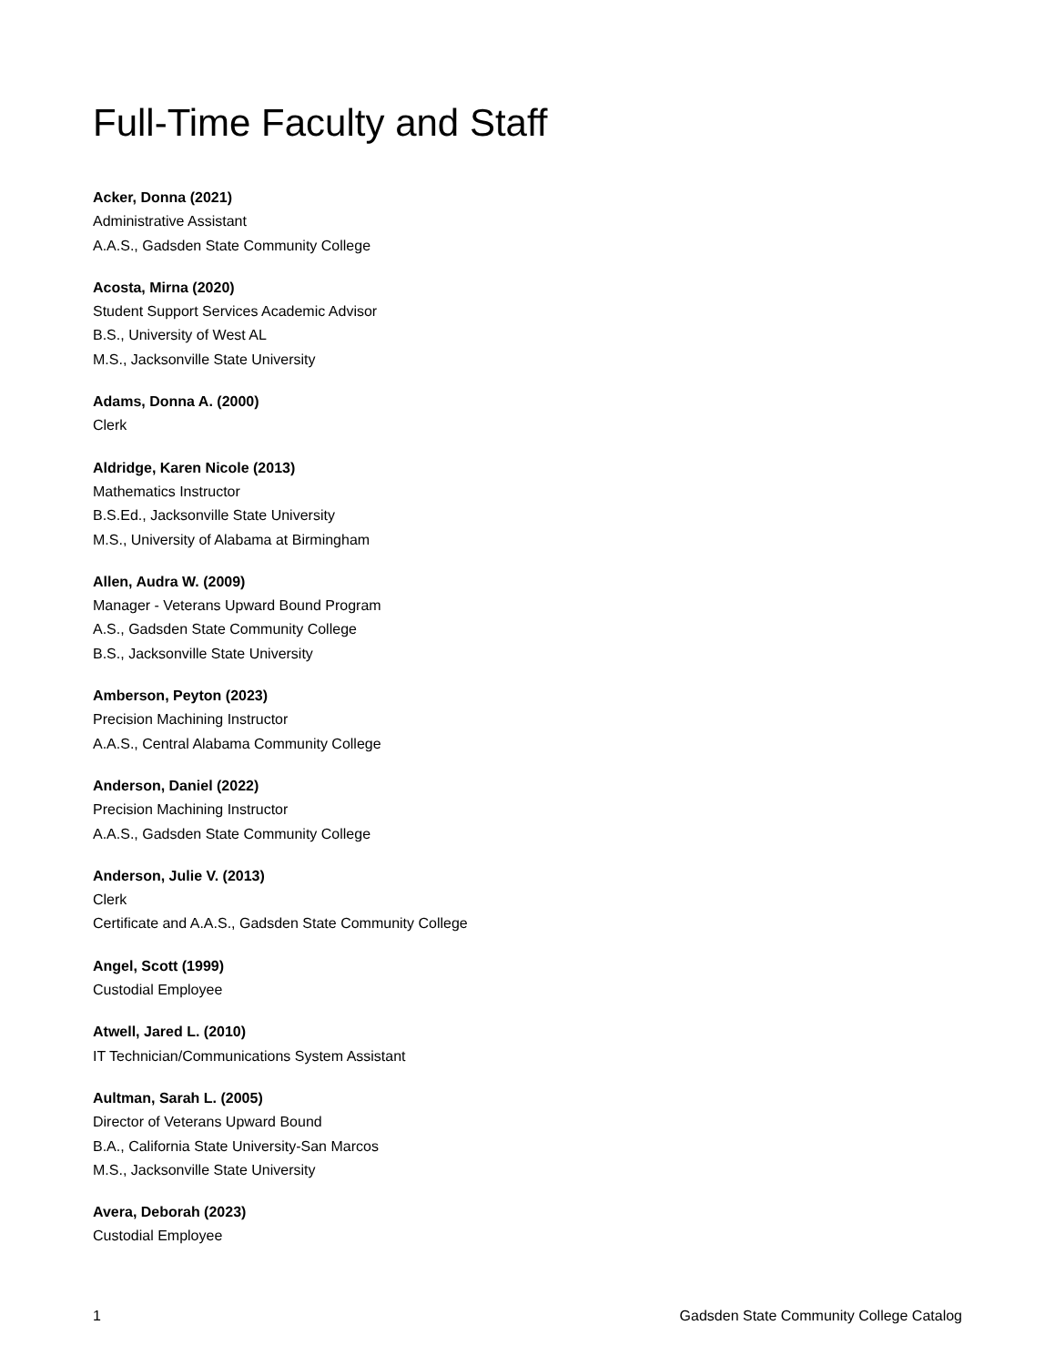Full-Time Faculty and Staff
Acker, Donna (2021)
Administrative Assistant
A.A.S., Gadsden State Community College
Acosta, Mirna (2020)
Student Support Services Academic Advisor
B.S., University of West AL
M.S., Jacksonville State University
Adams, Donna A. (2000)
Clerk
Aldridge, Karen Nicole (2013)
Mathematics Instructor
B.S.Ed., Jacksonville State University
M.S., University of Alabama at Birmingham
Allen, Audra W. (2009)
Manager - Veterans Upward Bound Program
A.S., Gadsden State Community College
B.S., Jacksonville State University
Amberson, Peyton (2023)
Precision Machining Instructor
A.A.S., Central Alabama Community College
Anderson, Daniel (2022)
Precision Machining Instructor
A.A.S., Gadsden State Community College
Anderson, Julie V. (2013)
Clerk
Certificate and A.A.S., Gadsden State Community College
Angel, Scott (1999)
Custodial Employee
Atwell, Jared L. (2010)
IT Technician/Communications System Assistant
Aultman, Sarah L. (2005)
Director of Veterans Upward Bound
B.A., California State University-San Marcos
M.S., Jacksonville State University
Avera, Deborah (2023)
Custodial Employee
1 Gadsden State Community College Catalog